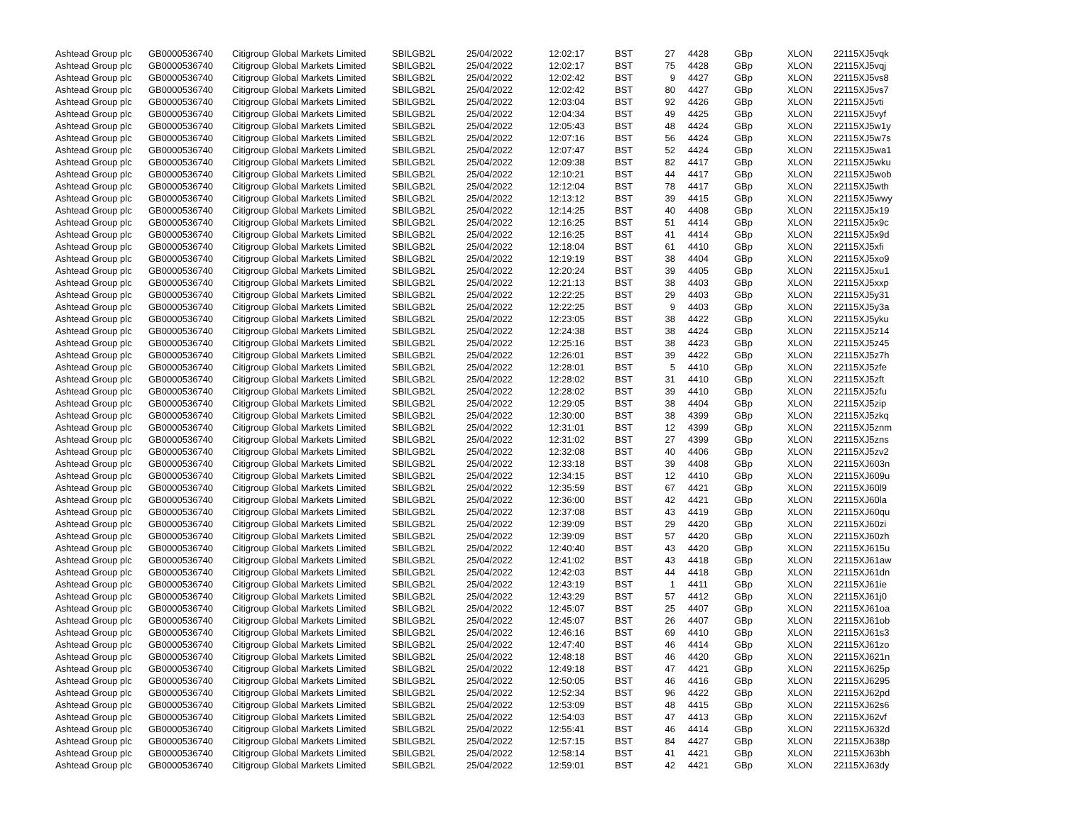| Ashtead Group plc | GB0000536740 | Citigroup Global Markets Limited | SBILGB2L | 25/04/2022 | 12:02:17 | BST | 27 | 4428 | GBp | XLON | 22115XJ5vqk |
| Ashtead Group plc | GB0000536740 | Citigroup Global Markets Limited | SBILGB2L | 25/04/2022 | 12:02:17 | BST | 75 | 4428 | GBp | XLON | 22115XJ5vqj |
| Ashtead Group plc | GB0000536740 | Citigroup Global Markets Limited | SBILGB2L | 25/04/2022 | 12:02:42 | BST | 9 | 4427 | GBp | XLON | 22115XJ5vs8 |
| Ashtead Group plc | GB0000536740 | Citigroup Global Markets Limited | SBILGB2L | 25/04/2022 | 12:02:42 | BST | 80 | 4427 | GBp | XLON | 22115XJ5vs7 |
| Ashtead Group plc | GB0000536740 | Citigroup Global Markets Limited | SBILGB2L | 25/04/2022 | 12:03:04 | BST | 92 | 4426 | GBp | XLON | 22115XJ5vti |
| Ashtead Group plc | GB0000536740 | Citigroup Global Markets Limited | SBILGB2L | 25/04/2022 | 12:04:34 | BST | 49 | 4425 | GBp | XLON | 22115XJ5vyf |
| Ashtead Group plc | GB0000536740 | Citigroup Global Markets Limited | SBILGB2L | 25/04/2022 | 12:05:43 | BST | 48 | 4424 | GBp | XLON | 22115XJ5w1y |
| Ashtead Group plc | GB0000536740 | Citigroup Global Markets Limited | SBILGB2L | 25/04/2022 | 12:07:16 | BST | 56 | 4424 | GBp | XLON | 22115XJ5w7s |
| Ashtead Group plc | GB0000536740 | Citigroup Global Markets Limited | SBILGB2L | 25/04/2022 | 12:07:47 | BST | 52 | 4424 | GBp | XLON | 22115XJ5wa1 |
| Ashtead Group plc | GB0000536740 | Citigroup Global Markets Limited | SBILGB2L | 25/04/2022 | 12:09:38 | BST | 82 | 4417 | GBp | XLON | 22115XJ5wku |
| Ashtead Group plc | GB0000536740 | Citigroup Global Markets Limited | SBILGB2L | 25/04/2022 | 12:10:21 | BST | 44 | 4417 | GBp | XLON | 22115XJ5wob |
| Ashtead Group plc | GB0000536740 | Citigroup Global Markets Limited | SBILGB2L | 25/04/2022 | 12:12:04 | BST | 78 | 4417 | GBp | XLON | 22115XJ5wth |
| Ashtead Group plc | GB0000536740 | Citigroup Global Markets Limited | SBILGB2L | 25/04/2022 | 12:13:12 | BST | 39 | 4415 | GBp | XLON | 22115XJ5wwy |
| Ashtead Group plc | GB0000536740 | Citigroup Global Markets Limited | SBILGB2L | 25/04/2022 | 12:14:25 | BST | 40 | 4408 | GBp | XLON | 22115XJ5x19 |
| Ashtead Group plc | GB0000536740 | Citigroup Global Markets Limited | SBILGB2L | 25/04/2022 | 12:16:25 | BST | 51 | 4414 | GBp | XLON | 22115XJ5x9c |
| Ashtead Group plc | GB0000536740 | Citigroup Global Markets Limited | SBILGB2L | 25/04/2022 | 12:16:25 | BST | 41 | 4414 | GBp | XLON | 22115XJ5x9d |
| Ashtead Group plc | GB0000536740 | Citigroup Global Markets Limited | SBILGB2L | 25/04/2022 | 12:18:04 | BST | 61 | 4410 | GBp | XLON | 22115XJ5xfi |
| Ashtead Group plc | GB0000536740 | Citigroup Global Markets Limited | SBILGB2L | 25/04/2022 | 12:19:19 | BST | 38 | 4404 | GBp | XLON | 22115XJ5xo9 |
| Ashtead Group plc | GB0000536740 | Citigroup Global Markets Limited | SBILGB2L | 25/04/2022 | 12:20:24 | BST | 39 | 4405 | GBp | XLON | 22115XJ5xu1 |
| Ashtead Group plc | GB0000536740 | Citigroup Global Markets Limited | SBILGB2L | 25/04/2022 | 12:21:13 | BST | 38 | 4403 | GBp | XLON | 22115XJ5xxp |
| Ashtead Group plc | GB0000536740 | Citigroup Global Markets Limited | SBILGB2L | 25/04/2022 | 12:22:25 | BST | 29 | 4403 | GBp | XLON | 22115XJ5y31 |
| Ashtead Group plc | GB0000536740 | Citigroup Global Markets Limited | SBILGB2L | 25/04/2022 | 12:22:25 | BST | 9 | 4403 | GBp | XLON | 22115XJ5y3a |
| Ashtead Group plc | GB0000536740 | Citigroup Global Markets Limited | SBILGB2L | 25/04/2022 | 12:23:05 | BST | 38 | 4422 | GBp | XLON | 22115XJ5yku |
| Ashtead Group plc | GB0000536740 | Citigroup Global Markets Limited | SBILGB2L | 25/04/2022 | 12:24:38 | BST | 38 | 4424 | GBp | XLON | 22115XJ5z14 |
| Ashtead Group plc | GB0000536740 | Citigroup Global Markets Limited | SBILGB2L | 25/04/2022 | 12:25:16 | BST | 38 | 4423 | GBp | XLON | 22115XJ5z45 |
| Ashtead Group plc | GB0000536740 | Citigroup Global Markets Limited | SBILGB2L | 25/04/2022 | 12:26:01 | BST | 39 | 4422 | GBp | XLON | 22115XJ5z7h |
| Ashtead Group plc | GB0000536740 | Citigroup Global Markets Limited | SBILGB2L | 25/04/2022 | 12:28:01 | BST | 5 | 4410 | GBp | XLON | 22115XJ5zfe |
| Ashtead Group plc | GB0000536740 | Citigroup Global Markets Limited | SBILGB2L | 25/04/2022 | 12:28:02 | BST | 31 | 4410 | GBp | XLON | 22115XJ5zft |
| Ashtead Group plc | GB0000536740 | Citigroup Global Markets Limited | SBILGB2L | 25/04/2022 | 12:28:02 | BST | 39 | 4410 | GBp | XLON | 22115XJ5zfu |
| Ashtead Group plc | GB0000536740 | Citigroup Global Markets Limited | SBILGB2L | 25/04/2022 | 12:29:05 | BST | 38 | 4404 | GBp | XLON | 22115XJ5zip |
| Ashtead Group plc | GB0000536740 | Citigroup Global Markets Limited | SBILGB2L | 25/04/2022 | 12:30:00 | BST | 38 | 4399 | GBp | XLON | 22115XJ5zkq |
| Ashtead Group plc | GB0000536740 | Citigroup Global Markets Limited | SBILGB2L | 25/04/2022 | 12:31:01 | BST | 12 | 4399 | GBp | XLON | 22115XJ5znm |
| Ashtead Group plc | GB0000536740 | Citigroup Global Markets Limited | SBILGB2L | 25/04/2022 | 12:31:02 | BST | 27 | 4399 | GBp | XLON | 22115XJ5zns |
| Ashtead Group plc | GB0000536740 | Citigroup Global Markets Limited | SBILGB2L | 25/04/2022 | 12:32:08 | BST | 40 | 4406 | GBp | XLON | 22115XJ5zv2 |
| Ashtead Group plc | GB0000536740 | Citigroup Global Markets Limited | SBILGB2L | 25/04/2022 | 12:33:18 | BST | 39 | 4408 | GBp | XLON | 22115XJ603n |
| Ashtead Group plc | GB0000536740 | Citigroup Global Markets Limited | SBILGB2L | 25/04/2022 | 12:34:15 | BST | 12 | 4410 | GBp | XLON | 22115XJ609u |
| Ashtead Group plc | GB0000536740 | Citigroup Global Markets Limited | SBILGB2L | 25/04/2022 | 12:35:59 | BST | 67 | 4421 | GBp | XLON | 22115XJ60l9 |
| Ashtead Group plc | GB0000536740 | Citigroup Global Markets Limited | SBILGB2L | 25/04/2022 | 12:36:00 | BST | 42 | 4421 | GBp | XLON | 22115XJ60la |
| Ashtead Group plc | GB0000536740 | Citigroup Global Markets Limited | SBILGB2L | 25/04/2022 | 12:37:08 | BST | 43 | 4419 | GBp | XLON | 22115XJ60qu |
| Ashtead Group plc | GB0000536740 | Citigroup Global Markets Limited | SBILGB2L | 25/04/2022 | 12:39:09 | BST | 29 | 4420 | GBp | XLON | 22115XJ60zi |
| Ashtead Group plc | GB0000536740 | Citigroup Global Markets Limited | SBILGB2L | 25/04/2022 | 12:39:09 | BST | 57 | 4420 | GBp | XLON | 22115XJ60zh |
| Ashtead Group plc | GB0000536740 | Citigroup Global Markets Limited | SBILGB2L | 25/04/2022 | 12:40:40 | BST | 43 | 4420 | GBp | XLON | 22115XJ615u |
| Ashtead Group plc | GB0000536740 | Citigroup Global Markets Limited | SBILGB2L | 25/04/2022 | 12:41:02 | BST | 43 | 4418 | GBp | XLON | 22115XJ61aw |
| Ashtead Group plc | GB0000536740 | Citigroup Global Markets Limited | SBILGB2L | 25/04/2022 | 12:42:03 | BST | 44 | 4418 | GBp | XLON | 22115XJ61dn |
| Ashtead Group plc | GB0000536740 | Citigroup Global Markets Limited | SBILGB2L | 25/04/2022 | 12:43:19 | BST | 1 | 4411 | GBp | XLON | 22115XJ61ie |
| Ashtead Group plc | GB0000536740 | Citigroup Global Markets Limited | SBILGB2L | 25/04/2022 | 12:43:29 | BST | 57 | 4412 | GBp | XLON | 22115XJ61j0 |
| Ashtead Group plc | GB0000536740 | Citigroup Global Markets Limited | SBILGB2L | 25/04/2022 | 12:45:07 | BST | 25 | 4407 | GBp | XLON | 22115XJ61oa |
| Ashtead Group plc | GB0000536740 | Citigroup Global Markets Limited | SBILGB2L | 25/04/2022 | 12:45:07 | BST | 26 | 4407 | GBp | XLON | 22115XJ61ob |
| Ashtead Group plc | GB0000536740 | Citigroup Global Markets Limited | SBILGB2L | 25/04/2022 | 12:46:16 | BST | 69 | 4410 | GBp | XLON | 22115XJ61s3 |
| Ashtead Group plc | GB0000536740 | Citigroup Global Markets Limited | SBILGB2L | 25/04/2022 | 12:47:40 | BST | 46 | 4414 | GBp | XLON | 22115XJ61zo |
| Ashtead Group plc | GB0000536740 | Citigroup Global Markets Limited | SBILGB2L | 25/04/2022 | 12:48:18 | BST | 46 | 4420 | GBp | XLON | 22115XJ621n |
| Ashtead Group plc | GB0000536740 | Citigroup Global Markets Limited | SBILGB2L | 25/04/2022 | 12:49:18 | BST | 47 | 4421 | GBp | XLON | 22115XJ625p |
| Ashtead Group plc | GB0000536740 | Citigroup Global Markets Limited | SBILGB2L | 25/04/2022 | 12:50:05 | BST | 46 | 4416 | GBp | XLON | 22115XJ6295 |
| Ashtead Group plc | GB0000536740 | Citigroup Global Markets Limited | SBILGB2L | 25/04/2022 | 12:52:34 | BST | 96 | 4422 | GBp | XLON | 22115XJ62pd |
| Ashtead Group plc | GB0000536740 | Citigroup Global Markets Limited | SBILGB2L | 25/04/2022 | 12:53:09 | BST | 48 | 4415 | GBp | XLON | 22115XJ62s6 |
| Ashtead Group plc | GB0000536740 | Citigroup Global Markets Limited | SBILGB2L | 25/04/2022 | 12:54:03 | BST | 47 | 4413 | GBp | XLON | 22115XJ62vf |
| Ashtead Group plc | GB0000536740 | Citigroup Global Markets Limited | SBILGB2L | 25/04/2022 | 12:55:41 | BST | 46 | 4414 | GBp | XLON | 22115XJ632d |
| Ashtead Group plc | GB0000536740 | Citigroup Global Markets Limited | SBILGB2L | 25/04/2022 | 12:57:15 | BST | 84 | 4427 | GBp | XLON | 22115XJ638p |
| Ashtead Group plc | GB0000536740 | Citigroup Global Markets Limited | SBILGB2L | 25/04/2022 | 12:58:14 | BST | 41 | 4421 | GBp | XLON | 22115XJ63bh |
| Ashtead Group plc | GB0000536740 | Citigroup Global Markets Limited | SBILGB2L | 25/04/2022 | 12:59:01 | BST | 42 | 4421 | GBp | XLON | 22115XJ63dy |